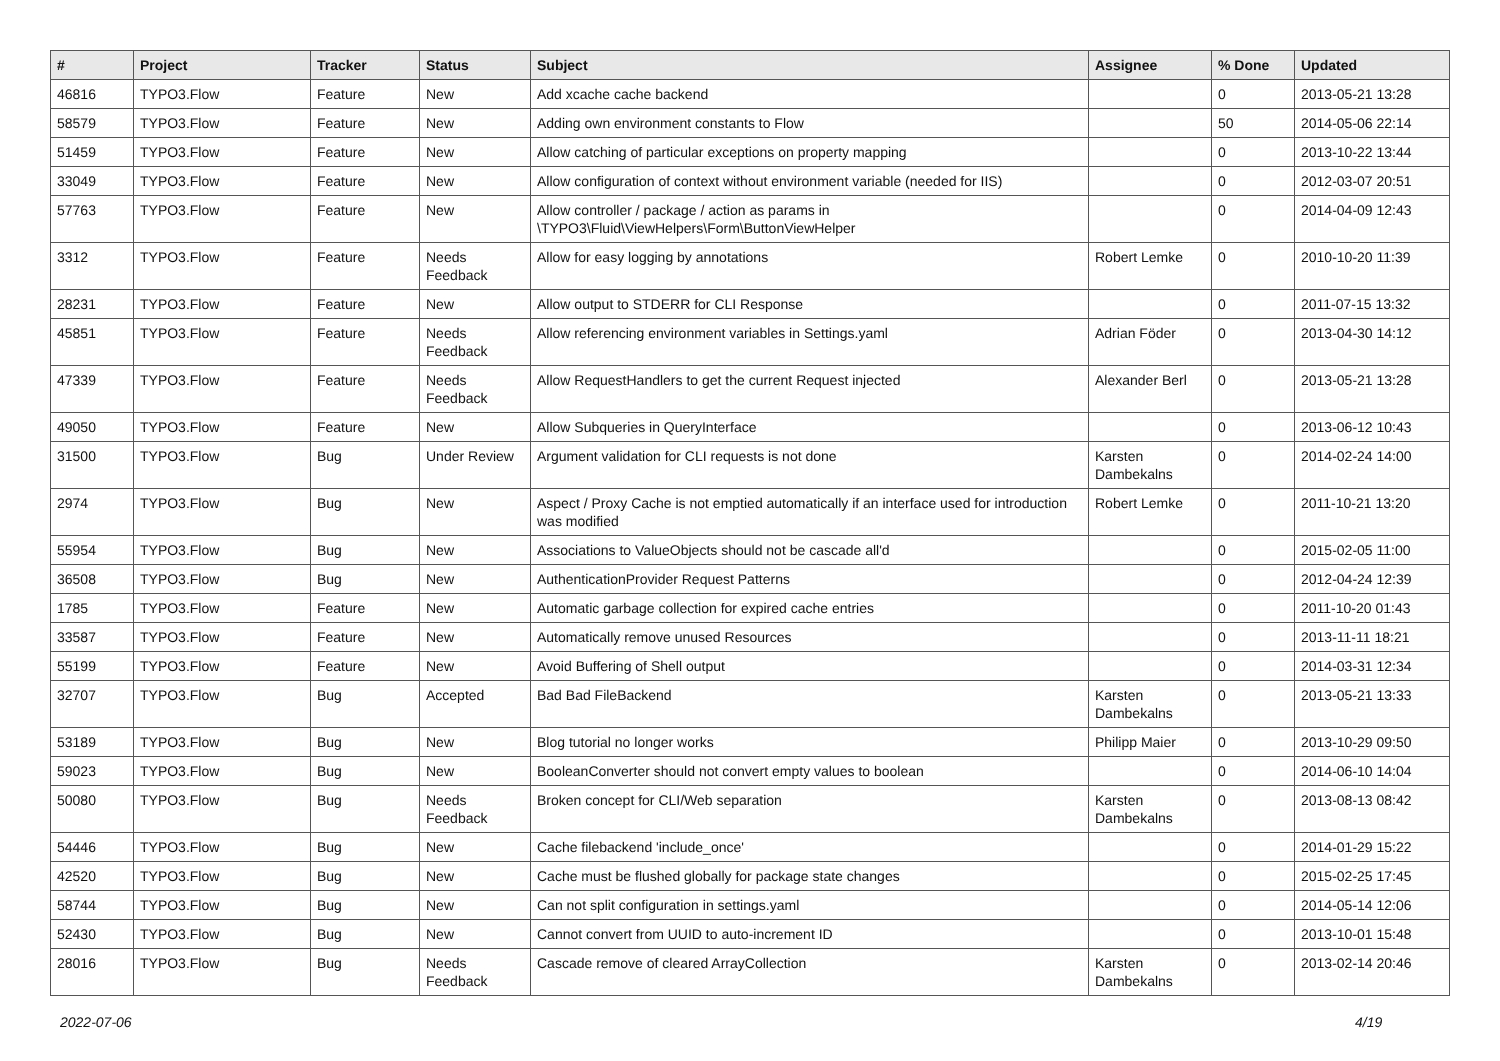| # | Project | Tracker | Status | Subject | Assignee | % Done | Updated |
| --- | --- | --- | --- | --- | --- | --- | --- |
| 46816 | TYPO3.Flow | Feature | New | Add xcache cache backend | | 0 | 2013-05-21 13:28 |
| 58579 | TYPO3.Flow | Feature | New | Adding own environment constants to Flow | | 50 | 2014-05-06 22:14 |
| 51459 | TYPO3.Flow | Feature | New | Allow catching of particular exceptions on property mapping | | 0 | 2013-10-22 13:44 |
| 33049 | TYPO3.Flow | Feature | New | Allow configuration of context without environment variable (needed for IIS) | | 0 | 2012-03-07 20:51 |
| 57763 | TYPO3.Flow | Feature | New | Allow controller / package / action as params in \TYPO3\Fluid\ViewHelpers\Form\ButtonViewHelper | | 0 | 2014-04-09 12:43 |
| 3312 | TYPO3.Flow | Feature | Needs Feedback | Allow for easy logging by annotations | Robert Lemke | 0 | 2010-10-20 11:39 |
| 28231 | TYPO3.Flow | Feature | New | Allow output to STDERR for CLI Response | | 0 | 2011-07-15 13:32 |
| 45851 | TYPO3.Flow | Feature | Needs Feedback | Allow referencing environment variables in Settings.yaml | Adrian Föder | 0 | 2013-04-30 14:12 |
| 47339 | TYPO3.Flow | Feature | Needs Feedback | Allow RequestHandlers to get the current Request injected | Alexander Berl | 0 | 2013-05-21 13:28 |
| 49050 | TYPO3.Flow | Feature | New | Allow Subqueries in QueryInterface | | 0 | 2013-06-12 10:43 |
| 31500 | TYPO3.Flow | Bug | Under Review | Argument validation for CLI requests is not done | Karsten Dambekalns | 0 | 2014-02-24 14:00 |
| 2974 | TYPO3.Flow | Bug | New | Aspect / Proxy Cache is not emptied automatically if an interface used for introduction was modified | Robert Lemke | 0 | 2011-10-21 13:20 |
| 55954 | TYPO3.Flow | Bug | New | Associations to ValueObjects should not be cascade all'd | | 0 | 2015-02-05 11:00 |
| 36508 | TYPO3.Flow | Bug | New | AuthenticationProvider Request Patterns | | 0 | 2012-04-24 12:39 |
| 1785 | TYPO3.Flow | Feature | New | Automatic garbage collection for expired cache entries | | 0 | 2011-10-20 01:43 |
| 33587 | TYPO3.Flow | Feature | New | Automatically remove unused Resources | | 0 | 2013-11-11 18:21 |
| 55199 | TYPO3.Flow | Feature | New | Avoid Buffering of Shell output | | 0 | 2014-03-31 12:34 |
| 32707 | TYPO3.Flow | Bug | Accepted | Bad Bad FileBackend | Karsten Dambekalns | 0 | 2013-05-21 13:33 |
| 53189 | TYPO3.Flow | Bug | New | Blog tutorial no longer works | Philipp Maier | 0 | 2013-10-29 09:50 |
| 59023 | TYPO3.Flow | Bug | New | BooleanConverter should not convert empty values to boolean | | 0 | 2014-06-10 14:04 |
| 50080 | TYPO3.Flow | Bug | Needs Feedback | Broken concept for CLI/Web separation | Karsten Dambekalns | 0 | 2013-08-13 08:42 |
| 54446 | TYPO3.Flow | Bug | New | Cache filebackend 'include_once' | | 0 | 2014-01-29 15:22 |
| 42520 | TYPO3.Flow | Bug | New | Cache must be flushed globally for package state changes | | 0 | 2015-02-25 17:45 |
| 58744 | TYPO3.Flow | Bug | New | Can not split configuration in settings.yaml | | 0 | 2014-05-14 12:06 |
| 52430 | TYPO3.Flow | Bug | New | Cannot convert from UUID to auto-increment ID | | 0 | 2013-10-01 15:48 |
| 28016 | TYPO3.Flow | Bug | Needs Feedback | Cascade remove of cleared ArrayCollection | Karsten Dambekalns | 0 | 2013-02-14 20:46 |
2022-07-06 4/19